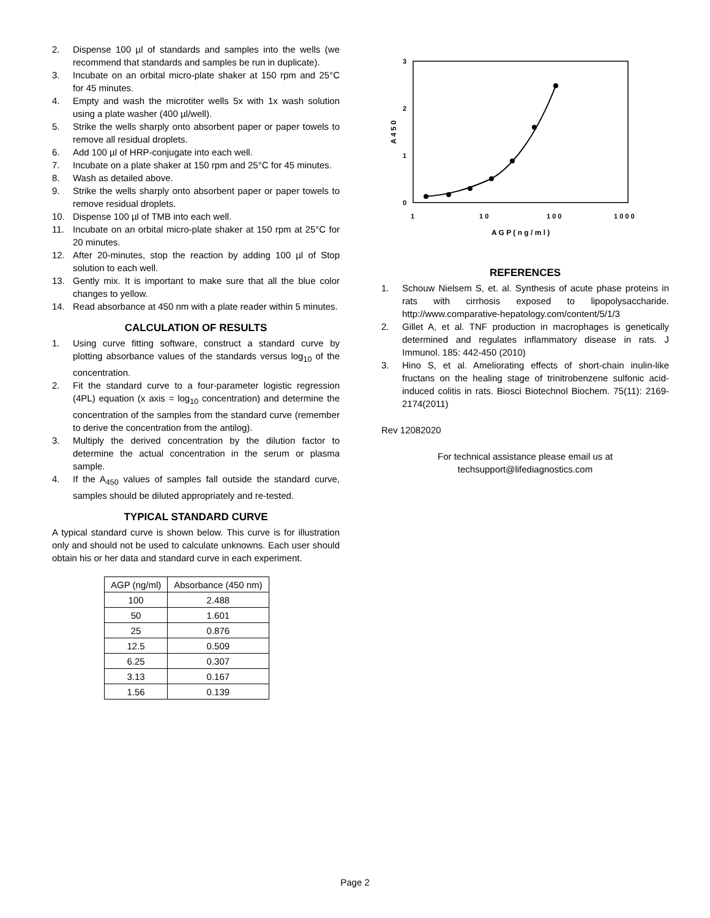2. Dispense 100 µl of standards and samples into the wells (we recommend that standards and samples be run in duplicate).
3. Incubate on an orbital micro-plate shaker at 150 rpm and 25°C for 45 minutes.
4. Empty and wash the microtiter wells 5x with 1x wash solution using a plate washer (400 µl/well).
5. Strike the wells sharply onto absorbent paper or paper towels to remove all residual droplets.
6. Add 100 µl of HRP-conjugate into each well.
7. Incubate on a plate shaker at 150 rpm and 25°C for 45 minutes.
8. Wash as detailed above.
9. Strike the wells sharply onto absorbent paper or paper towels to remove residual droplets.
10. Dispense 100 µl of TMB into each well.
11. Incubate on an orbital micro-plate shaker at 150 rpm at 25°C for 20 minutes.
12. After 20-minutes, stop the reaction by adding 100 µl of Stop solution to each well.
13. Gently mix. It is important to make sure that all the blue color changes to yellow.
14. Read absorbance at 450 nm with a plate reader within 5 minutes.
CALCULATION OF RESULTS
1. Using curve fitting software, construct a standard curve by plotting absorbance values of the standards versus log<sub>10</sub> of the concentration.
2. Fit the standard curve to a four-parameter logistic regression (4PL) equation (x axis = log<sub>10</sub> concentration) and determine the concentration of the samples from the standard curve (remember to derive the concentration from the antilog).
3. Multiply the derived concentration by the dilution factor to determine the actual concentration in the serum or plasma sample.
4. If the A<sub>450</sub> values of samples fall outside the standard curve, samples should be diluted appropriately and re-tested.
TYPICAL STANDARD CURVE
A typical standard curve is shown below. This curve is for illustration only and should not be used to calculate unknowns. Each user should obtain his or her data and standard curve in each experiment.
| AGP (ng/ml) | Absorbance (450 nm) |
| --- | --- |
| 100 | 2.488 |
| 50 | 1.601 |
| 25 | 0.876 |
| 12.5 | 0.509 |
| 6.25 | 0.307 |
| 3.13 | 0.167 |
| 1.56 | 0.139 |
3
2
1
0
1
1 0
1 0 0
1 0 0 0
A G P ( n g / m l )
A 4 5 0
REFERENCES
1. Schouw Nielsem S, et. al. Synthesis of acute phase proteins in rats with cirrhosis exposed to lipopolysaccharide. http://www.comparative-hepatology.com/content/5/1/3
2. Gillet A, et al. TNF production in macrophages is genetically determined and regulates inflammatory disease in rats. J Immunol. 185: 442-450 (2010)
3. Hino S, et al. Ameliorating effects of short-chain inulin-like fructans on the healing stage of trinitrobenzene sulfonic acid-induced colitis in rats. Biosci Biotechnol Biochem. 75(11): 2169-2174(2011)
Rev 12082020
For technical assistance please email us at
techsupport@lifediagnostics.com
Page 2